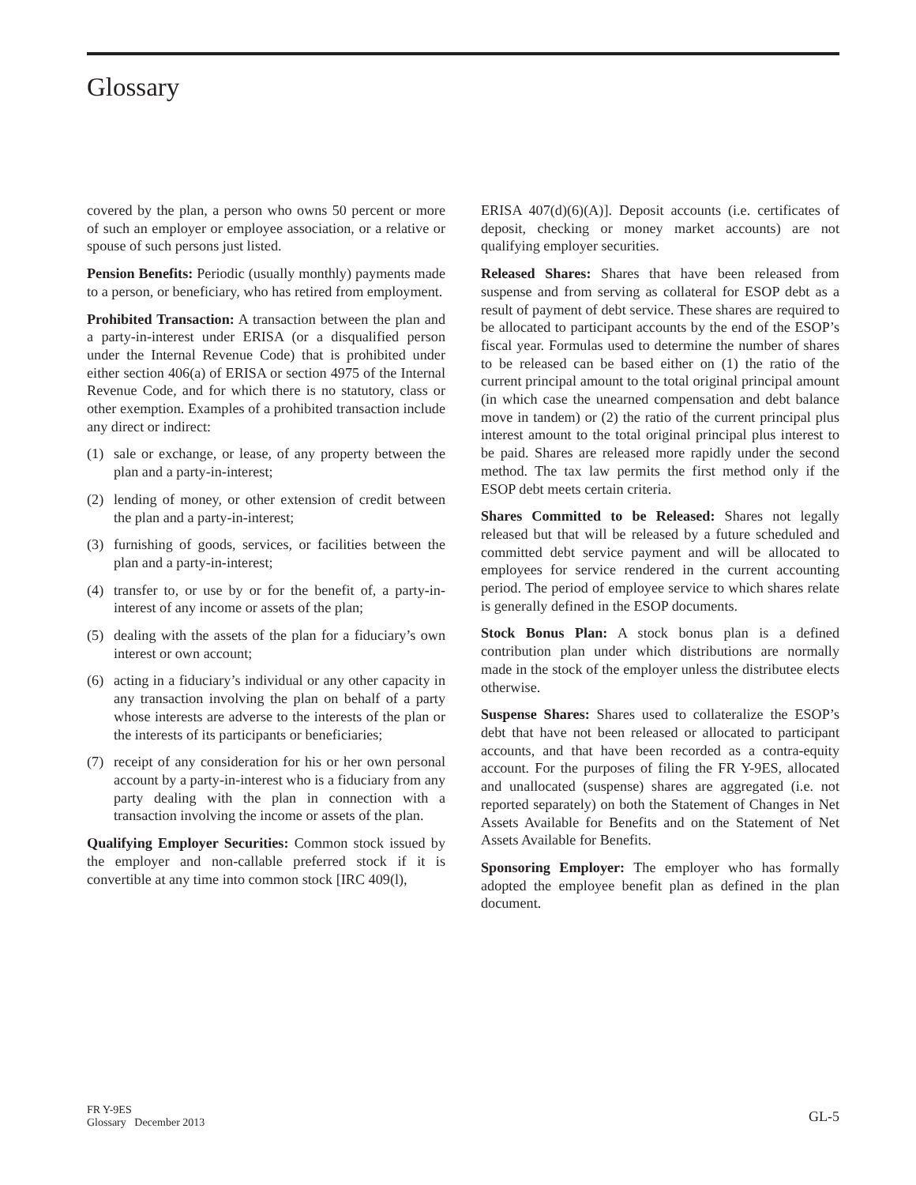Glossary
covered by the plan, a person who owns 50 percent or more of such an employer or employee association, or a relative or spouse of such persons just listed.
Pension Benefits: Periodic (usually monthly) payments made to a person, or beneficiary, who has retired from employment.
Prohibited Transaction: A transaction between the plan and a party-in-interest under ERISA (or a disqualified person under the Internal Revenue Code) that is prohibited under either section 406(a) of ERISA or section 4975 of the Internal Revenue Code, and for which there is no statutory, class or other exemption. Examples of a prohibited transaction include any direct or indirect:
(1) sale or exchange, or lease, of any property between the plan and a party-in-interest;
(2) lending of money, or other extension of credit between the plan and a party-in-interest;
(3) furnishing of goods, services, or facilities between the plan and a party-in-interest;
(4) transfer to, or use by or for the benefit of, a party-in-interest of any income or assets of the plan;
(5) dealing with the assets of the plan for a fiduciary’s own interest or own account;
(6) acting in a fiduciary’s individual or any other capacity in any transaction involving the plan on behalf of a party whose interests are adverse to the interests of the plan or the interests of its participants or beneficiaries;
(7) receipt of any consideration for his or her own personal account by a party-in-interest who is a fiduciary from any party dealing with the plan in connection with a transaction involving the income or assets of the plan.
Qualifying Employer Securities: Common stock issued by the employer and non-callable preferred stock if it is convertible at any time into common stock [IRC 409(l),
ERISA 407(d)(6)(A)]. Deposit accounts (i.e. certificates of deposit, checking or money market accounts) are not qualifying employer securities.
Released Shares: Shares that have been released from suspense and from serving as collateral for ESOP debt as a result of payment of debt service. These shares are required to be allocated to participant accounts by the end of the ESOP’s fiscal year. Formulas used to determine the number of shares to be released can be based either on (1) the ratio of the current principal amount to the total original principal amount (in which case the unearned compensation and debt balance move in tandem) or (2) the ratio of the current principal plus interest amount to the total original principal plus interest to be paid. Shares are released more rapidly under the second method. The tax law permits the first method only if the ESOP debt meets certain criteria.
Shares Committed to be Released: Shares not legally released but that will be released by a future scheduled and committed debt service payment and will be allocated to employees for service rendered in the current accounting period. The period of employee service to which shares relate is generally defined in the ESOP documents.
Stock Bonus Plan: A stock bonus plan is a defined contribution plan under which distributions are normally made in the stock of the employer unless the distributee elects otherwise.
Suspense Shares: Shares used to collateralize the ESOP’s debt that have not been released or allocated to participant accounts, and that have been recorded as a contra-equity account. For the purposes of filing the FR Y-9ES, allocated and unallocated (suspense) shares are aggregated (i.e. not reported separately) on both the Statement of Changes in Net Assets Available for Benefits and on the Statement of Net Assets Available for Benefits.
Sponsoring Employer: The employer who has formally adopted the employee benefit plan as defined in the plan document.
FR Y-9ES
Glossary December 2013
GL-5